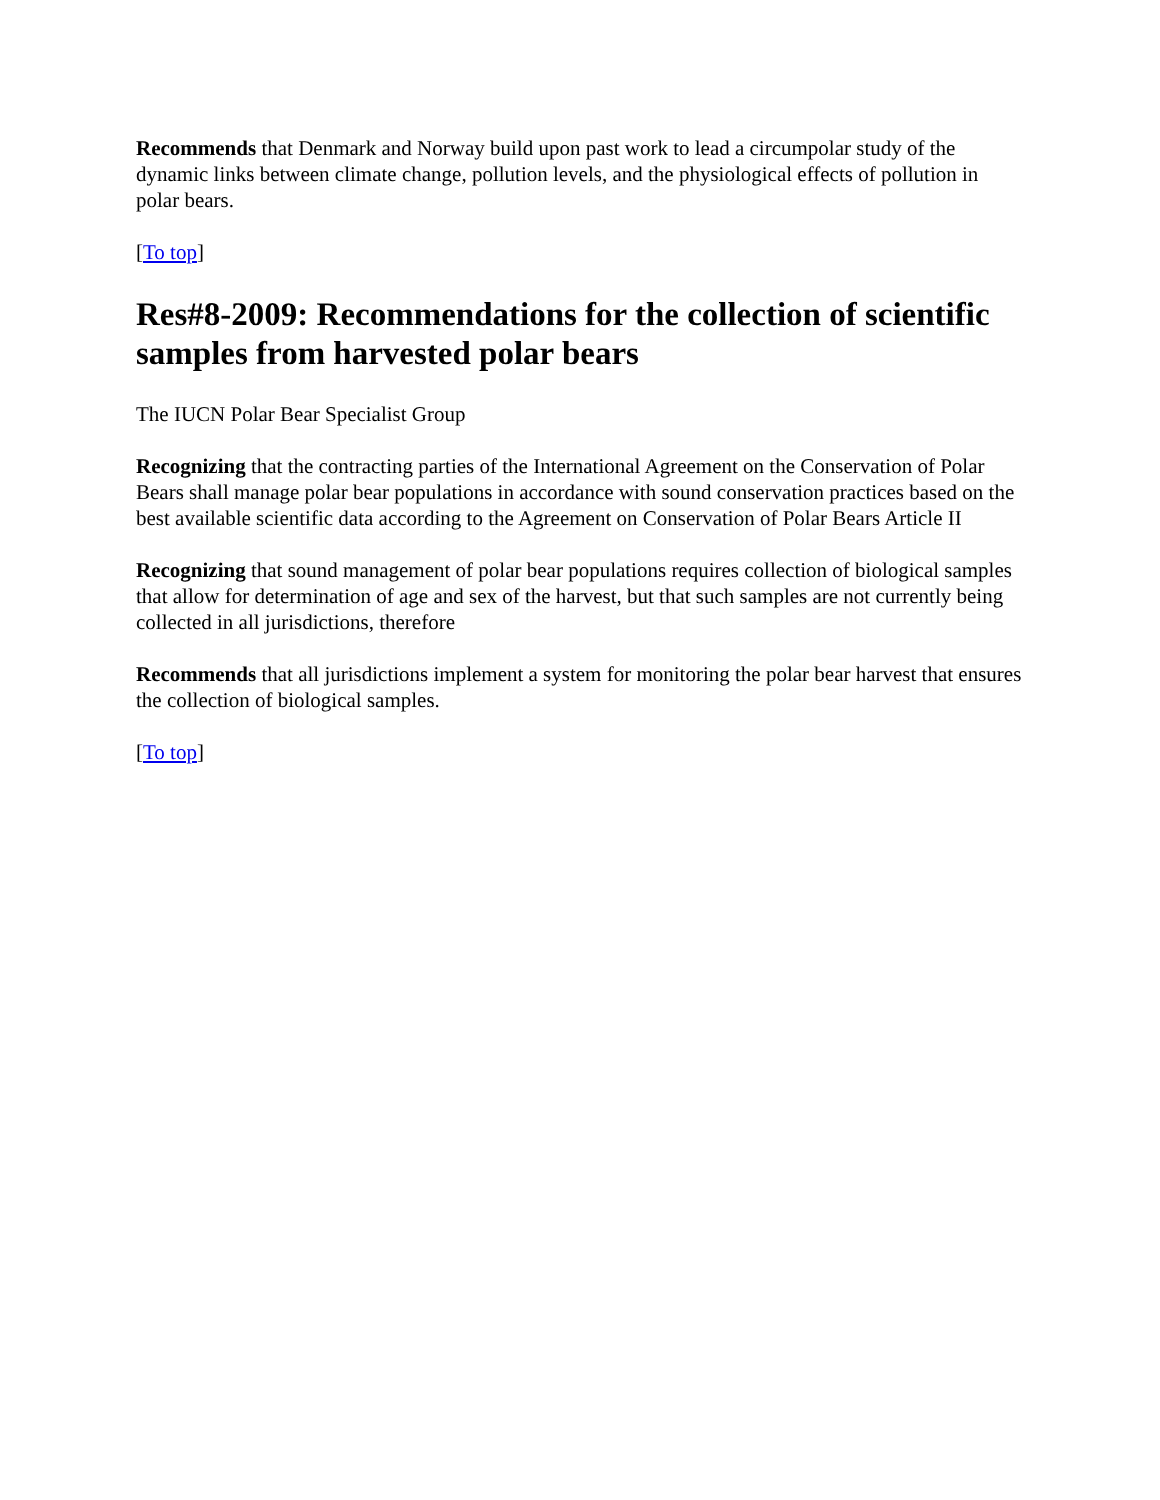Recommends that Denmark and Norway build upon past work to lead a circumpolar study of the dynamic links between climate change, pollution levels, and the physiological effects of pollution in polar bears.
[To top]
Res#8-2009: Recommendations for the collection of scientific samples from harvested polar bears
The IUCN Polar Bear Specialist Group
Recognizing that the contracting parties of the International Agreement on the Conservation of Polar Bears shall manage polar bear populations in accordance with sound conservation practices based on the best available scientific data according to the Agreement on Conservation of Polar Bears Article II
Recognizing that sound management of polar bear populations requires collection of biological samples that allow for determination of age and sex of the harvest, but that such samples are not currently being collected in all jurisdictions, therefore
Recommends that all jurisdictions implement a system for monitoring the polar bear harvest that ensures the collection of biological samples.
[To top]